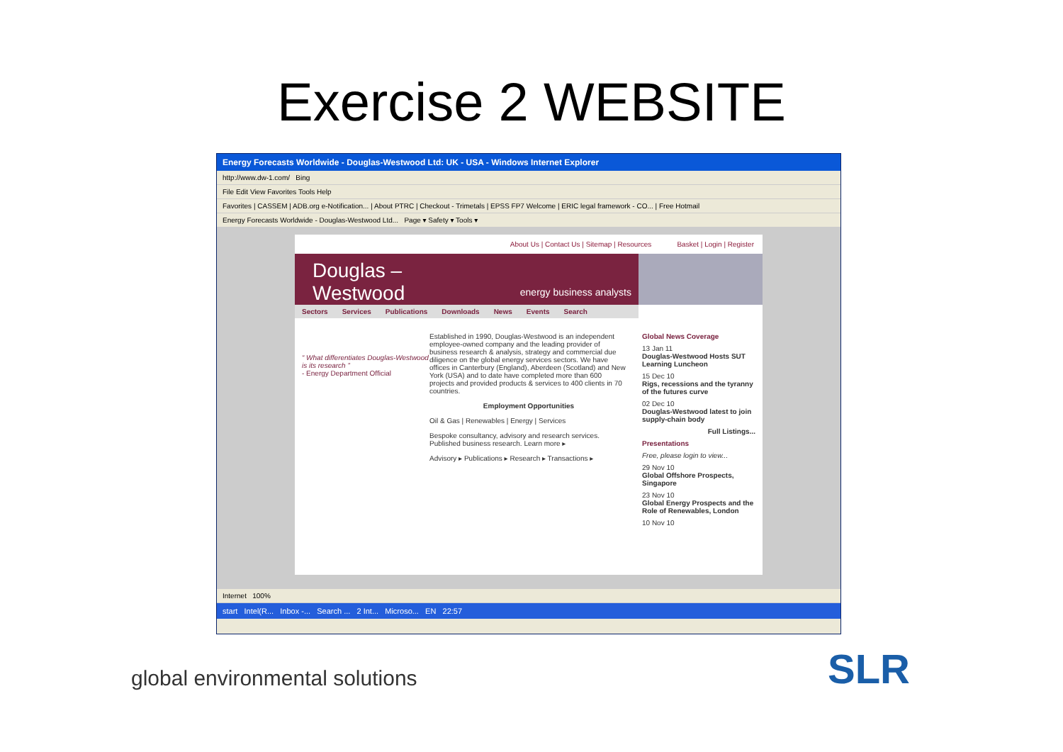Exercise 2 WEBSITE
Energy Forecasts Worldwide - Douglas-Westwood Ltd: UK - USA - Windows Internet Explorer
http://www.dw-1.com/ Bing
File Edit View Favorites Tools Help
Favorites | CASSEM | ADB.org e-Notification... | About PTRC | Checkout - Trimetals | EPSS FP7 Welcome | ERIC legal framework - CO... | Free Hotmail
Energy Forecasts Worldwide - Douglas-Westwood Ltd... Page ▾ Safety ▾ Tools ▾
About Us | Contact Us | Sitemap | Resources Basket | Login | Register
Douglas –
Westwood
energy business analysts
Sectors Services Publications Downloads News Events Search
“ What differentiates Douglas-Westwood is its research ”
- Energy Department Official
Established in 1990, Douglas-Westwood is an independent employee-owned company and the leading provider of business research & analysis, strategy and commercial due diligence on the global energy services sectors. We have offices in Canterbury (England), Aberdeen (Scotland) and New York (USA) and to date have completed more than 600 projects and provided products & services to 400 clients in 70 countries.
Employment Opportunities
Oil & Gas | Renewables | Energy | Services
Bespoke consultancy, advisory and research services. Published business research. Learn more ▸
Advisory ▸ Publications ▸ Research ▸ Transactions ▸
Global News Coverage
13 Jan 11
Douglas-Westwood Hosts SUT Learning Luncheon
15 Dec 10
Rigs, recessions and the tyranny of the futures curve
02 Dec 10
Douglas-Westwood latest to join supply-chain body
Full Listings...
Presentations
Free, please login to view...
29 Nov 10
Global Offshore Prospects, Singapore
23 Nov 10
Global Energy Prospects and the Role of Renewables, London
10 Nov 10
Internet 100%
start Intel(R... Inbox -... Search ... 2 Int... Microso... EN 22:57
global environmental solutions SLR